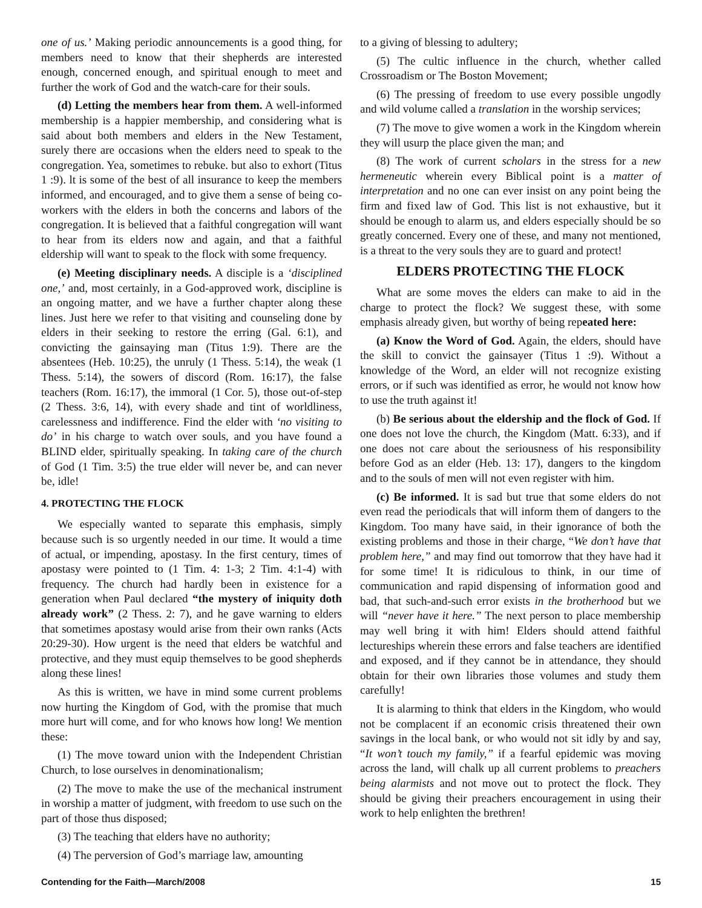one of us.’ Making periodic announcements is a good thing, for members need to know that their shepherds are interested enough, concerned enough, and spiritual enough to meet and further the work of God and the watch-care for their souls.
(d) Letting the members hear from them. A well-informed membership is a happier membership, and considering what is said about both members and elders in the New Testament, surely there are occasions when the elders need to speak to the congregation. Yea, sometimes to rebuke. but also to exhort (Titus 1 :9). lt is some of the best of all insurance to keep the members informed, and encouraged, and to give them a sense of being co-workers with the elders in both the concerns and labors of the congregation. It is believed that a faithful congregation will want to hear from its elders now and again, and that a faithful eldership will want to speak to the flock with some frequency.
(e) Meeting disciplinary needs. A disciple is a ‘disciplined one,’ and, most certainly, in a God-approved work, discipline is an ongoing matter, and we have a further chapter along these lines. Just here we refer to that visiting and counseling done by elders in their seeking to restore the erring (Gal. 6:1), and convicting the gainsaying man (Titus 1:9). There are the absentees (Heb. 10:25), the unruly (1 Thess. 5:14), the weak (1 Thess. 5:14), the sowers of discord (Rom. 16:17), the false teachers (Rom. 16:17), the immoral (1 Cor. 5), those out-of-step (2 Thess. 3:6, 14), with every shade and tint of worldliness, carelessness and indifference. Find the elder with ‘no visiting to do’ in his charge to watch over souls, and you have found a BLIND elder, spiritually speaking. In taking care of the church of God (1 Tim. 3:5) the true elder will never be, and can never be, idle!
4. PROTECTING THE FLOCK
We especially wanted to separate this emphasis, simply because such is so urgently needed in our time. It would a time of actual, or impending, apostasy. In the first century, times of apostasy were pointed to (1 Tim. 4: 1-3; 2 Tim. 4:1-4) with frequency. The church had hardly been in existence for a generation when Paul declared “the mystery of iniquity doth already work” (2 Thess. 2: 7), and he gave warning to elders that sometimes apostasy would arise from their own ranks (Acts 20:29-30). How urgent is the need that elders be watchful and protective, and they must equip themselves to be good shepherds along these lines!
As this is written, we have in mind some current problems now hurting the Kingdom of God, with the promise that much more hurt will come, and for who knows how long! We mention these:
(1) The move toward union with the Independent Christian Church, to lose ourselves in denominationalism;
(2) The move to make the use of the mechanical instrument in worship a matter of judgment, with freedom to use such on the part of those thus disposed;
(3) The teaching that elders have no authority;
(4) The perversion of God’s marriage law, amounting
to a giving of blessing to adultery;
(5) The cultic influence in the church, whether called Crossroadism or The Boston Movement;
(6) The pressing of freedom to use every possible ungodly and wild volume called a translation in the worship services;
(7) The move to give women a work in the Kingdom wherein they will usurp the place given the man; and
(8) The work of current scholars in the stress for a new hermeneutic wherein every Biblical point is a matter of interpretation and no one can ever insist on any point being the firm and fixed law of God. This list is not exhaustive, but it should be enough to alarm us, and elders especially should be so greatly concerned. Every one of these, and many not mentioned, is a threat to the very souls they are to guard and protect!
ELDERS PROTECTING THE FLOCK
What are some moves the elders can make to aid in the charge to protect the flock? We suggest these, with some emphasis already given, but worthy of being repeated here:
(a) Know the Word of God. Again, the elders, should have the skill to convict the gainsayer (Titus 1 :9). Without a knowledge of the Word, an elder will not recognize existing errors, or if such was identified as error, he would not know how to use the truth against it!
(b) Be serious about the eldership and the flock of God. If one does not love the church, the Kingdom (Matt. 6:33), and if one does not care about the seriousness of his responsibility before God as an elder (Heb. 13: 17), dangers to the kingdom and to the souls of men will not even register with him.
(c) Be informed. It is sad but true that some elders do not even read the periodicals that will inform them of dangers to the Kingdom. Too many have said, in their ignorance of both the existing problems and those in their charge, “We don’t have that problem here,” and may find out tomorrow that they have had it for some time! It is ridiculous to think, in our time of communication and rapid dispensing of information good and bad, that such-and-such error exists in the brotherhood but we will “never have it here.” The next person to place membership may well bring it with him! Elders should attend faithful lectureships wherein these errors and false teachers are identified and exposed, and if they cannot be in attendance, they should obtain for their own libraries those volumes and study them carefully!
It is alarming to think that elders in the Kingdom, who would not be complacent if an economic crisis threatened their own savings in the local bank, or who would not sit idly by and say, “It won’t touch my family,” if a fearful epidemic was moving across the land, will chalk up all current problems to preachers being alarmists and not move out to protect the flock. They should be giving their preachers encouragement in using their work to help enlighten the brethren!
Contending for the Faith—March/2008 15